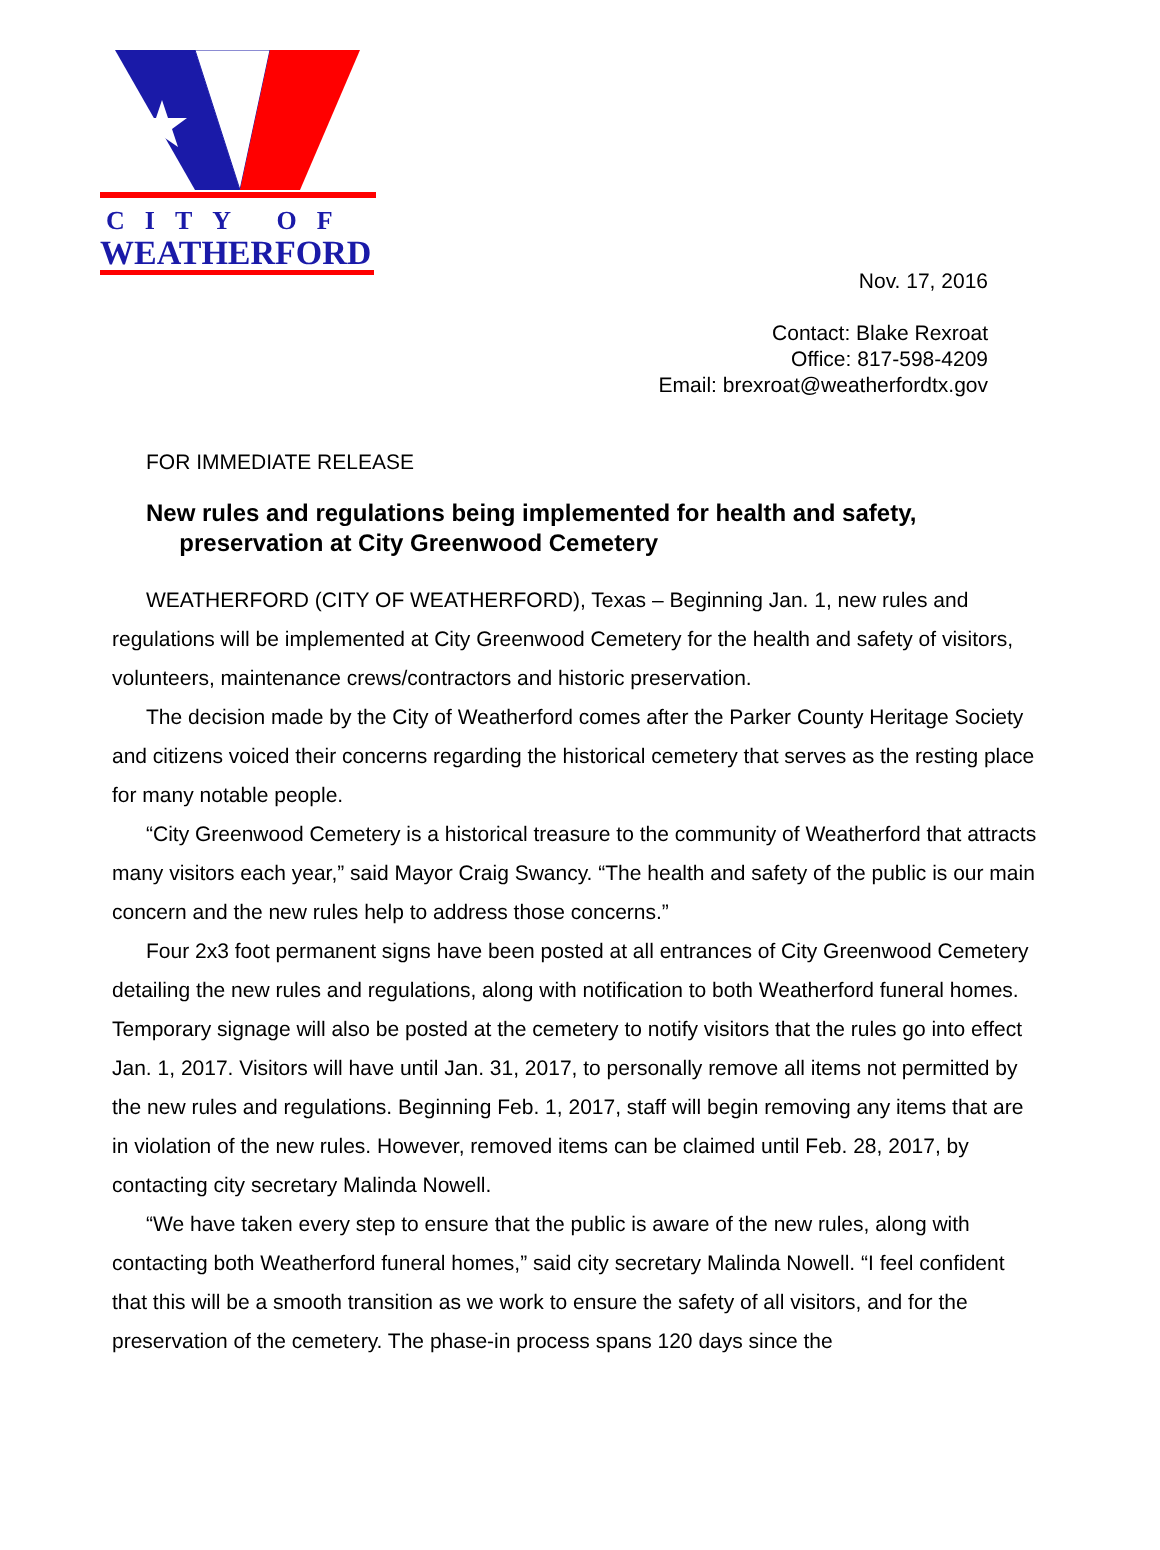CITY OF
WEATHERFORD
Nov. 17, 2016
Contact: Blake Rexroat
Office: 817-598-4209
Email: brexroat@weatherfordtx.gov
FOR IMMEDIATE RELEASE
New rules and regulations being implemented for health and safety,
preservation at City Greenwood Cemetery
WEATHERFORD (CITY OF WEATHERFORD), Texas – Beginning Jan. 1, new rules and regulations will be implemented at City Greenwood Cemetery for the health and safety of visitors, volunteers, maintenance crews/contractors and historic preservation.
The decision made by the City of Weatherford comes after the Parker County Heritage Society and citizens voiced their concerns regarding the historical cemetery that serves as the resting place for many notable people.
“City Greenwood Cemetery is a historical treasure to the community of Weatherford that attracts many visitors each year,” said Mayor Craig Swancy. “The health and safety of the public is our main concern and the new rules help to address those concerns.”
Four 2x3 foot permanent signs have been posted at all entrances of City Greenwood Cemetery detailing the new rules and regulations, along with notification to both Weatherford funeral homes. Temporary signage will also be posted at the cemetery to notify visitors that the rules go into effect Jan. 1, 2017. Visitors will have until Jan. 31, 2017, to personally remove all items not permitted by the new rules and regulations. Beginning Feb. 1, 2017, staff will begin removing any items that are in violation of the new rules. However, removed items can be claimed until Feb. 28, 2017, by contacting city secretary Malinda Nowell.
“We have taken every step to ensure that the public is aware of the new rules, along with contacting both Weatherford funeral homes,” said city secretary Malinda Nowell. “I feel confident that this will be a smooth transition as we work to ensure the safety of all visitors, and for the preservation of the cemetery. The phase-in process spans 120 days since the